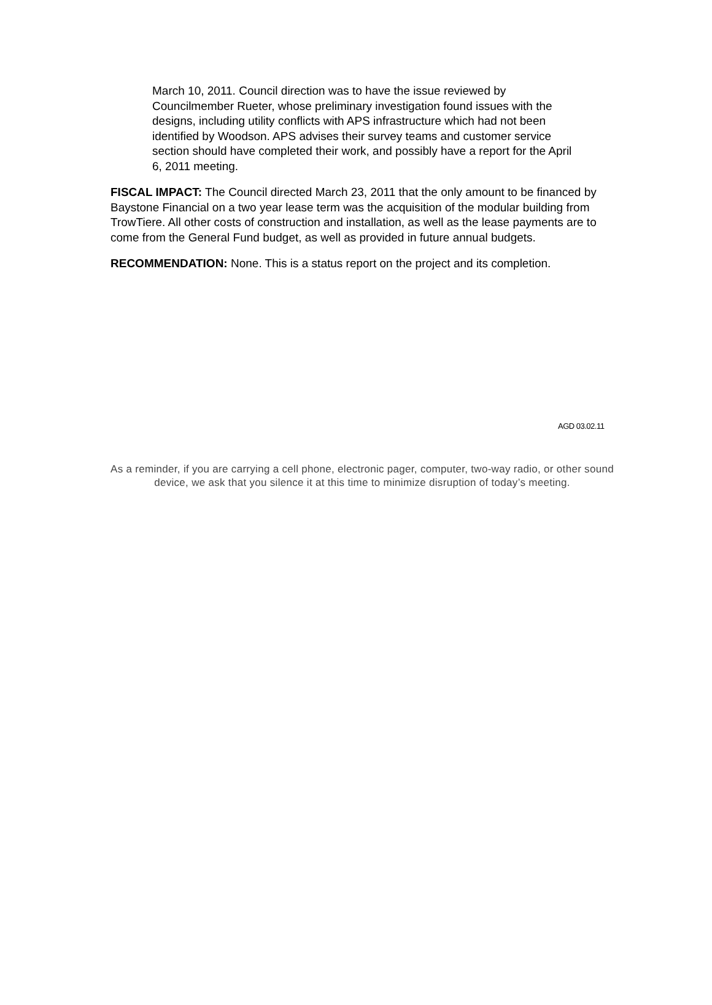March 10, 2011. Council direction was to have the issue reviewed by Councilmember Rueter, whose preliminary investigation found issues with the designs, including utility conflicts with APS infrastructure which had not been identified by Woodson. APS advises their survey teams and customer service section should have completed their work, and possibly have a report for the April 6, 2011 meeting.
FISCAL IMPACT: The Council directed March 23, 2011 that the only amount to be financed by Baystone Financial on a two year lease term was the acquisition of the modular building from TrowTiere. All other costs of construction and installation, as well as the lease payments are to come from the General Fund budget, as well as provided in future annual budgets.
RECOMMENDATION: None. This is a status report on the project and its completion.
AGD 03.02.11
As a reminder, if you are carrying a cell phone, electronic pager, computer, two-way radio, or other sound device, we ask that you silence it at this time to minimize disruption of today’s meeting.